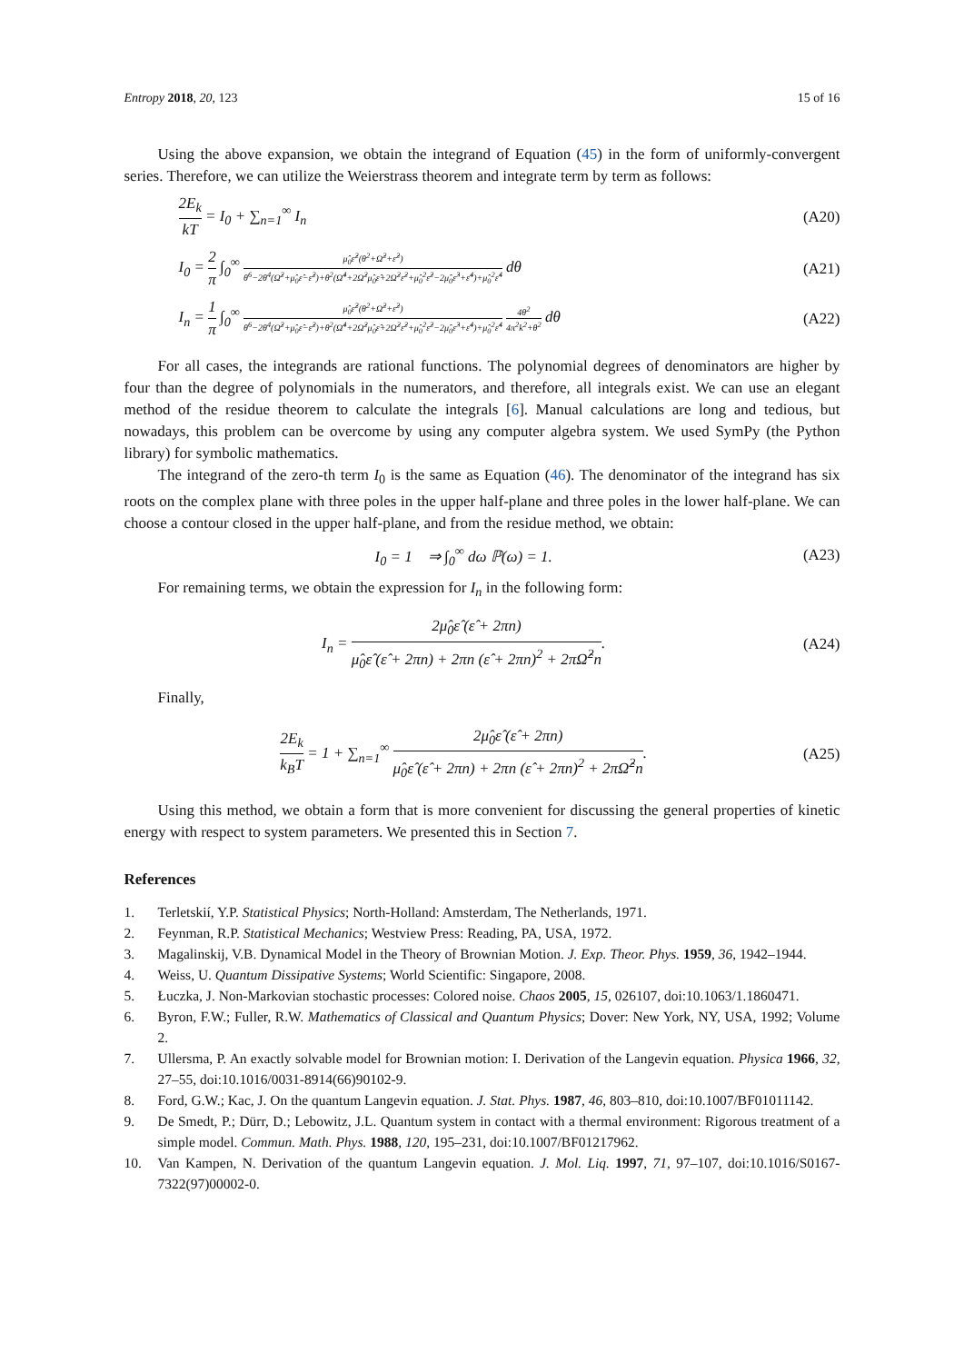Entropy 2018, 20, 123 15 of 16
Using the above expansion, we obtain the integrand of Equation (45) in the form of uniformly-convergent series. Therefore, we can utilize the Weierstrass theorem and integrate term by term as follows:
2E<sub>k</sub> kT = I<sub>0</sub> + ∑<sub>n=1</sub><sup>∞</sup> I<sub>n</sub> (A20)
I<sub>0</sub> = 2 π ∫<sub>0</sub><sup>∞</sup> μ̂<sub>0</sub>ε̂<sup>2</sup>(θ<sup>2</sup>+Ω̂<sup>2</sup>+ε̂<sup>2</sup>) θ<sup>6</sup>−2θ<sup>4</sup>(Ω̂<sup>2</sup>+μ̂<sub>0</sub>ε̂−ε̂<sup>2</sup>)+θ<sup>2</sup>(Ω̂<sup>4</sup>+2Ω̂<sup>2</sup>μ̂<sub>0</sub>ε̂+2Ω̂<sup>2</sup>ε̂<sup>2</sup>+μ̂<sub>0</sub><sup>2</sup>ε̂<sup>2</sup>−2μ̂<sub>0</sub>ε̂<sup>3</sup>+ε̂<sup>4</sup>)+μ̂<sub>0</sub><sup>2</sup>ε̂<sup>4</sup> dθ
(A21)
I<sub>n</sub> = 1 π ∫<sub>0</sub><sup>∞</sup> μ̂<sub>0</sub>ε̂<sup>2</sup>(θ<sup>2</sup>+Ω̂<sup>2</sup>+ε̂<sup>2</sup>) θ<sup>6</sup>−2θ<sup>4</sup>(Ω̂<sup>2</sup>+μ̂<sub>0</sub>ε̂−ε̂<sup>2</sup>)+θ<sup>2</sup>(Ω̂<sup>4</sup>+2Ω̂<sup>2</sup>μ̂<sub>0</sub>ε̂+2Ω̂<sup>2</sup>ε̂<sup>2</sup>+μ̂<sub>0</sub><sup>2</sup>ε̂<sup>2</sup>−2μ̂<sub>0</sub>ε̂<sup>3</sup>+ε̂<sup>4</sup>)+μ̂<sub>0</sub><sup>2</sup>ε̂<sup>4</sup> 4θ<sup>2</sup> 4π<sup>2</sup>k<sup>2</sup>+θ<sup>2</sup> dθ
(A22)
For all cases, the integrands are rational functions. The polynomial degrees of denominators are higher by four than the degree of polynomials in the numerators, and therefore, all integrals exist. We can use an elegant method of the residue theorem to calculate the integrals [6]. Manual calculations are long and tedious, but nowadays, this problem can be overcome by using any computer algebra system. We used SymPy (the Python library) for symbolic mathematics.
The integrand of the zero-th term I<sub>0</sub> is the same as Equation (46). The denominator of the integrand has six roots on the complex plane with three poles in the upper half-plane and three poles in the lower half-plane. We can choose a contour closed in the upper half-plane, and from the residue method, we obtain:
I<sub>0</sub> = 1 ⇒ ∫<sub>0</sub><sup>∞</sup> dω ℙ(ω) = 1. (A23)
For remaining terms, we obtain the expression for I<sub>n</sub> in the following form:
I<sub>n</sub> = 2μ̂<sub>0</sub>ε̂ (ε̂ + 2πn) μ̂<sub>0</sub>ε̂ (ε̂ + 2πn) + 2πn (ε̂ + 2πn)<sup>2</sup> + 2πΩ̂<sup>2</sup>n.
(A24)
Finally,
2E<sub>k</sub> k<sub>B</sub>T = 1 + ∑<sub>n=1</sub><sup>∞</sup> 2μ̂<sub>0</sub>ε̂ (ε̂ + 2πn) μ̂<sub>0</sub>ε̂ (ε̂ + 2πn) + 2πn (ε̂ + 2πn)<sup>2</sup> + 2πΩ̂<sup>2</sup>n.
(A25)
Using this method, we obtain a form that is more convenient for discussing the general properties of kinetic energy with respect to system parameters. We presented this in Section 7.
References
1. Terletskií, Y.P. Statistical Physics; North-Holland: Amsterdam, The Netherlands, 1971.
2. Feynman, R.P. Statistical Mechanics; Westview Press: Reading, PA, USA, 1972.
3. Magalinskij, V.B. Dynamical Model in the Theory of Brownian Motion. J. Exp. Theor. Phys. 1959, 36, 1942–1944.
4. Weiss, U. Quantum Dissipative Systems; World Scientific: Singapore, 2008.
5. Łuczka, J. Non-Markovian stochastic processes: Colored noise. Chaos 2005, 15, 026107, doi:10.1063/1.1860471.
6. Byron, F.W.; Fuller, R.W. Mathematics of Classical and Quantum Physics; Dover: New York, NY, USA, 1992; Volume 2.
7. Ullersma, P. An exactly solvable model for Brownian motion: I. Derivation of the Langevin equation. Physica 1966, 32, 27–55, doi:10.1016/0031-8914(66)90102-9.
8. Ford, G.W.; Kac, J. On the quantum Langevin equation. J. Stat. Phys. 1987, 46, 803–810, doi:10.1007/BF01011142.
9. De Smedt, P.; Dürr, D.; Lebowitz, J.L. Quantum system in contact with a thermal environment: Rigorous treatment of a simple model. Commun. Math. Phys. 1988, 120, 195–231, doi:10.1007/BF01217962.
10. Van Kampen, N. Derivation of the quantum Langevin equation. J. Mol. Liq. 1997, 71, 97–107, doi:10.1016/S0167-7322(97)00002-0.